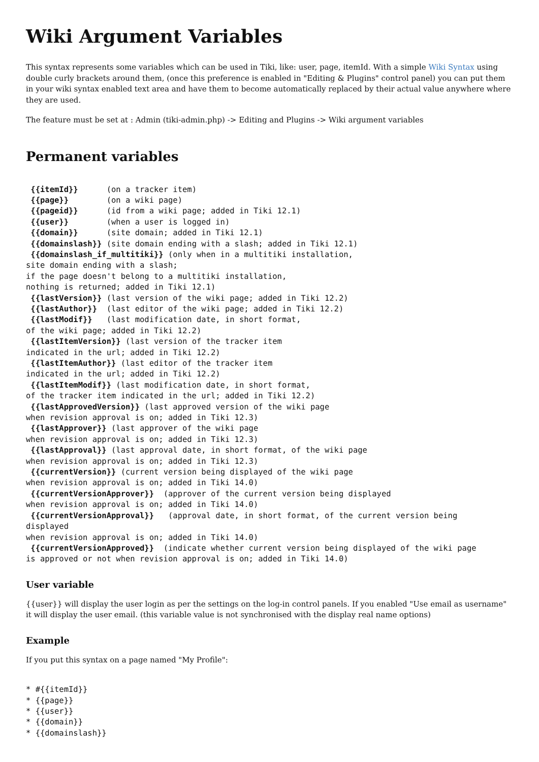Wiki Argument Variables
This syntax represents some variables which can be used in Tiki, like: user, page, itemId. With a simple Wiki Syntax using double curly brackets around them, (once this preference is enabled in "Editing & Plugins" control panel) you can put them in your wiki syntax enabled text area and have them to become automatically replaced by their actual value anywhere where they are used.
The feature must be set at : Admin (tiki-admin.php) -> Editing and Plugins -> Wiki argument variables
Permanent variables
 {{itemId}}      (on a tracker item)
 {{page}}        (on a wiki page)
 {{pageid}}      (id from a wiki page; added in Tiki 12.1)
 {{user}}        (when a user is logged in)
 {{domain}}      (site domain; added in Tiki 12.1)
 {{domainslash}} (site domain ending with a slash; added in Tiki 12.1)
 {{domainslash_if_multitiki}} (only when in a multitiki installation,
site domain ending with a slash;
if the page doesn't belong to a multitiki installation,
nothing is returned; added in Tiki 12.1)
 {{lastVersion}} (last version of the wiki page; added in Tiki 12.2)
 {{lastAuthor}}  (last editor of the wiki page; added in Tiki 12.2)
 {{lastModif}}   (last modification date, in short format,
of the wiki page; added in Tiki 12.2)
 {{lastItemVersion}} (last version of the tracker item
indicated in the url; added in Tiki 12.2)
 {{lastItemAuthor}} (last editor of the tracker item
indicated in the url; added in Tiki 12.2)
 {{lastItemModif}} (last modification date, in short format,
of the tracker item indicated in the url; added in Tiki 12.2)
 {{lastApprovedVersion}} (last approved version of the wiki page
when revision approval is on; added in Tiki 12.3)
 {{lastApprover}} (last approver of the wiki page
when revision approval is on; added in Tiki 12.3)
 {{lastApproval}} (last approval date, in short format, of the wiki page
when revision approval is on; added in Tiki 12.3)
 {{currentVersion}} (current version being displayed of the wiki page
when revision approval is on; added in Tiki 14.0)
 {{currentVersionApprover}}  (approver of the current version being displayed
when revision approval is on; added in Tiki 14.0)
 {{currentVersionApproval}}   (approval date, in short format, of the current version being
displayed
when revision approval is on; added in Tiki 14.0)
 {{currentVersionApproved}}  (indicate whether current version being displayed of the wiki page
is approved or not when revision approval is on; added in Tiki 14.0)
User variable
{{user}} will display the user login as per the settings on the log-in control panels. If you enabled "Use email as username" it will display the user email. (this variable value is not synchronised with the display real name options)
Example
If you put this syntax on a page named "My Profile":
* #{{itemId}}
* {{page}}
* {{user}}
* {{domain}}
* {{domainslash}}